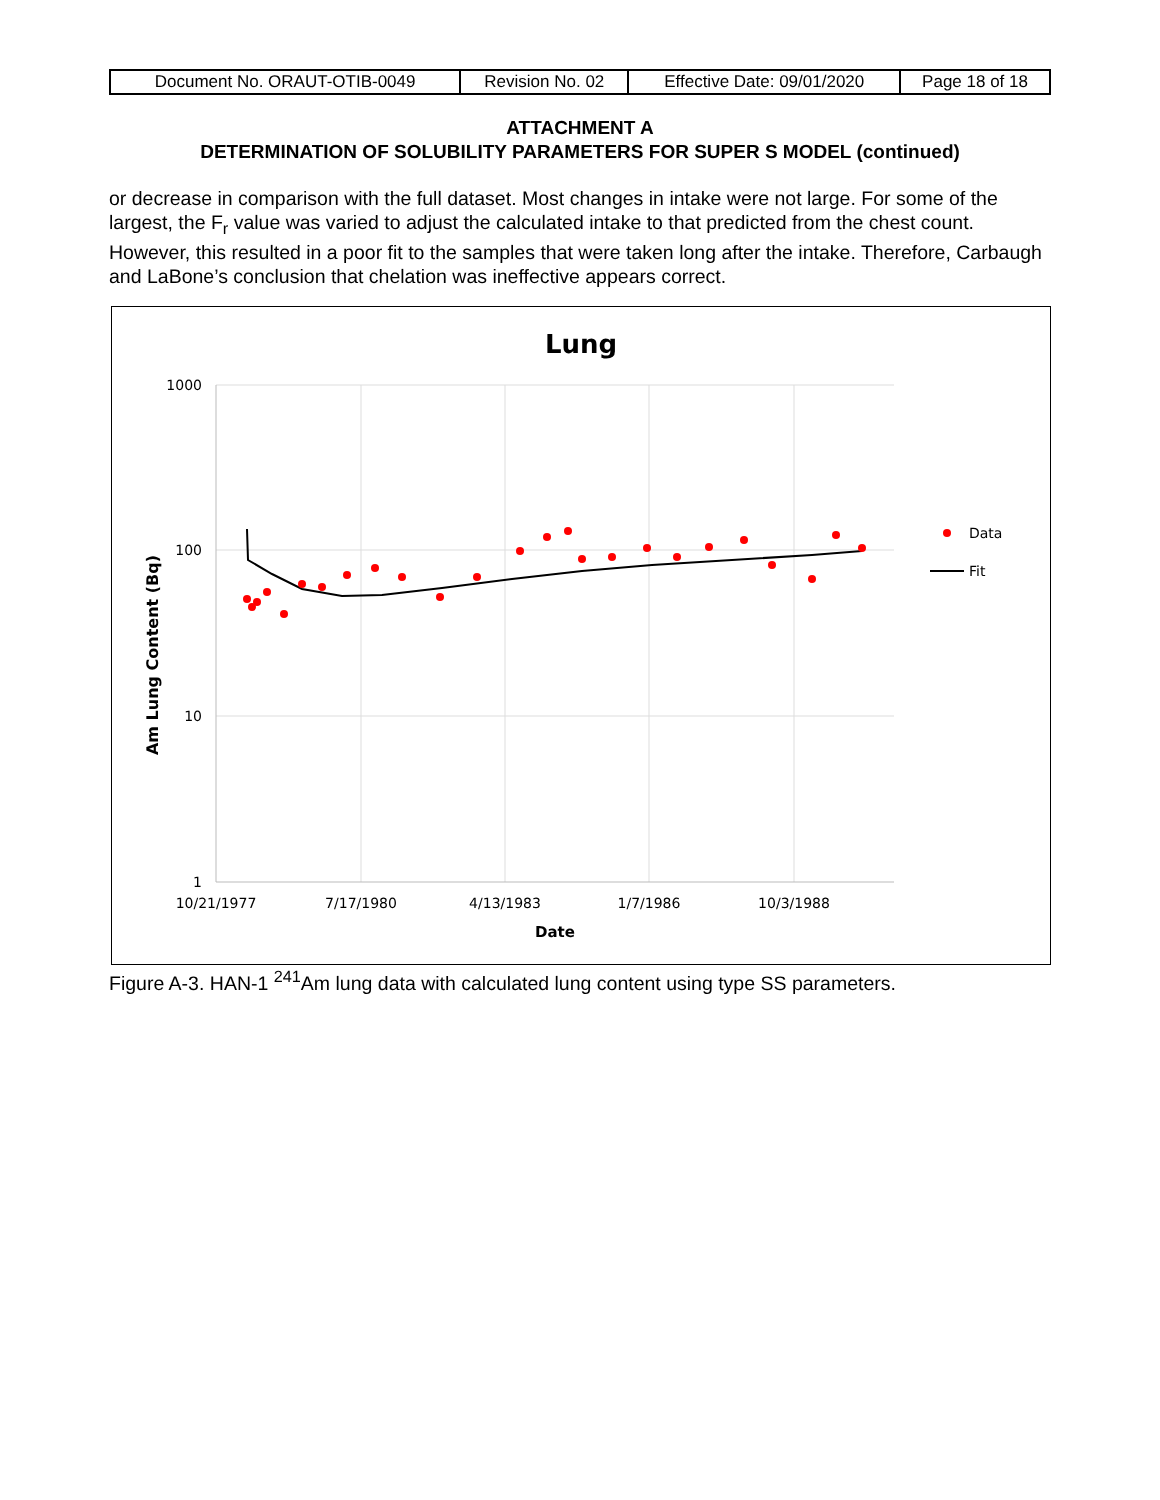| Document No. ORAUT-OTIB-0049 | Revision No. 02 | Effective Date: 09/01/2020 | Page 18 of 18 |
ATTACHMENT A
DETERMINATION OF SOLUBILITY PARAMETERS FOR SUPER S MODEL (continued)
or decrease in comparison with the full dataset. Most changes in intake were not large. For some of the largest, the F<sub>r</sub> value was varied to adjust the calculated intake to that predicted from the chest count. However, this resulted in a poor fit to the samples that were taken long after the intake. Therefore, Carbaugh and LaBone’s conclusion that chelation was ineffective appears correct.
Lung
1000
100
10
1
10/21/1977
7/17/1980
4/13/1983
1/7/1986
10/3/1988
Date
Am Lung Content (Bq)
Data
Fit
Figure A-3. HAN-1 <sup>241</sup>Am lung data with calculated lung content using type SS parameters.